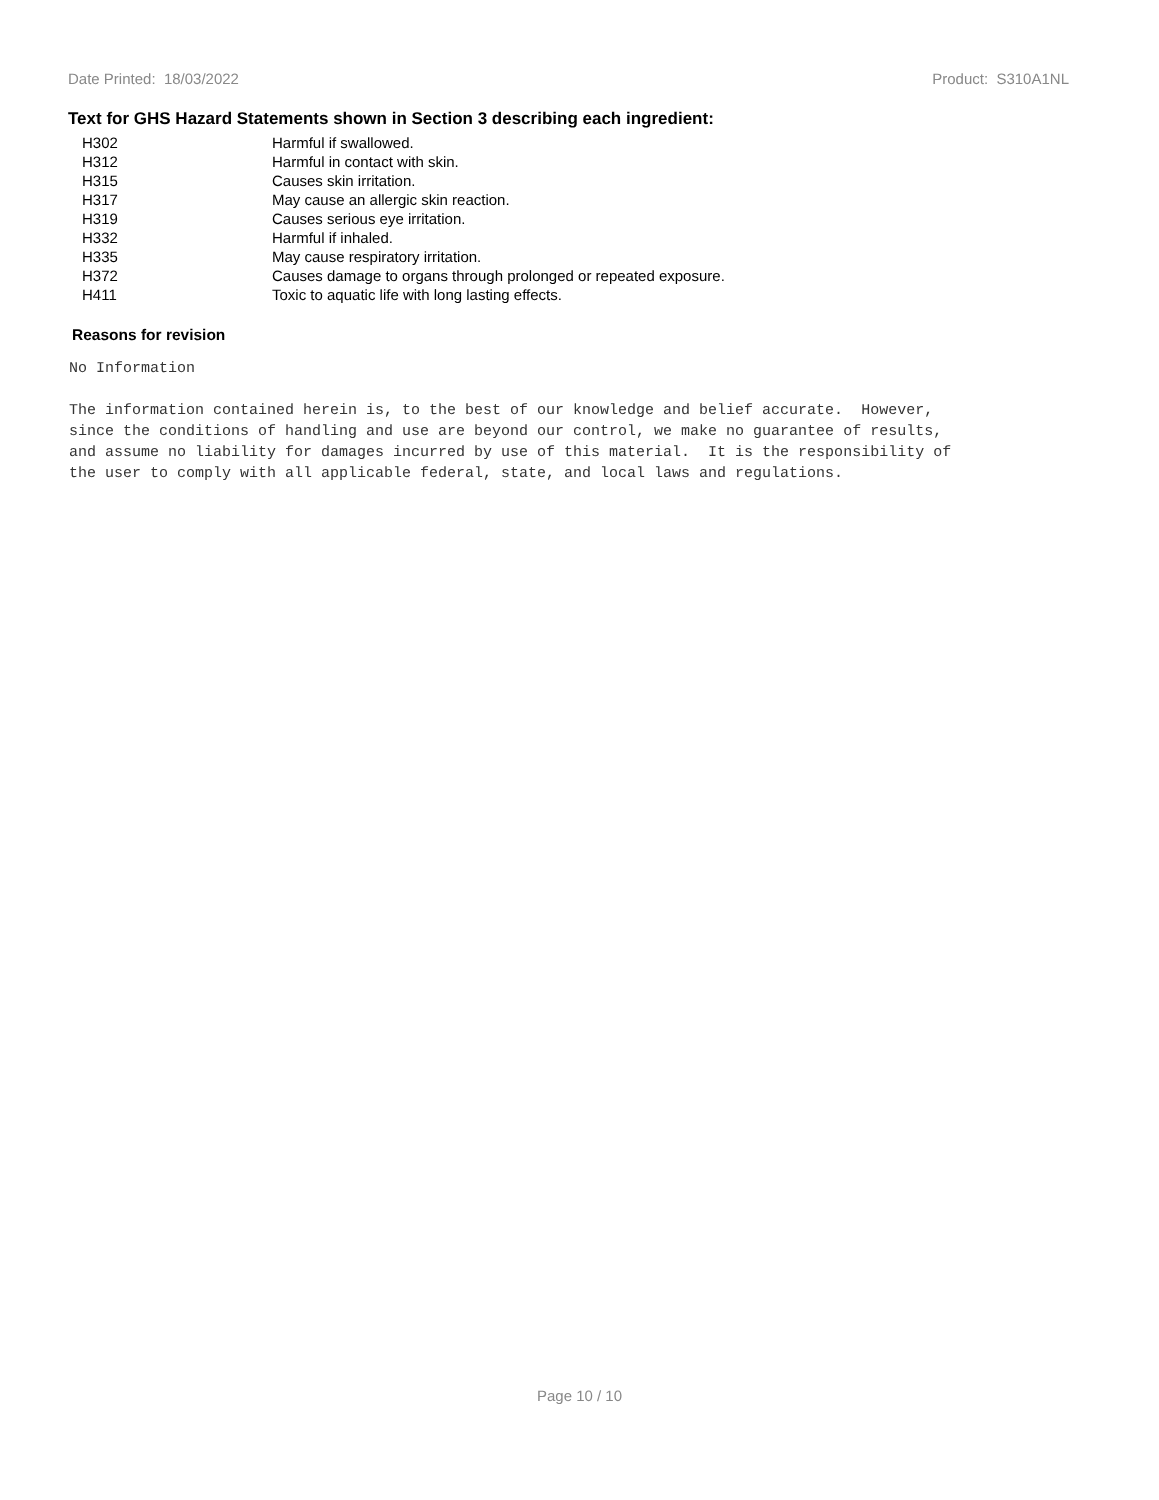Date Printed: 18/03/2022 Product: S310A1NL
Text for GHS Hazard Statements shown in Section 3 describing each ingredient:
| H302 | Harmful if swallowed. |
| H312 | Harmful in contact with skin. |
| H315 | Causes skin irritation. |
| H317 | May cause an allergic skin reaction. |
| H319 | Causes serious eye irritation. |
| H332 | Harmful if inhaled. |
| H335 | May cause respiratory irritation. |
| H372 | Causes damage to organs through prolonged or repeated exposure. |
| H411 | Toxic to aquatic life with long lasting effects. |
Reasons for revision
No Information

The information contained herein is, to the best of our knowledge and belief accurate.  However,
since the conditions of handling and use are beyond our control, we make no guarantee of results,
and assume no liability for damages incurred by use of this material.  It is the responsibility of
the user to comply with all applicable federal, state, and local laws and regulations.
Page 10 / 10